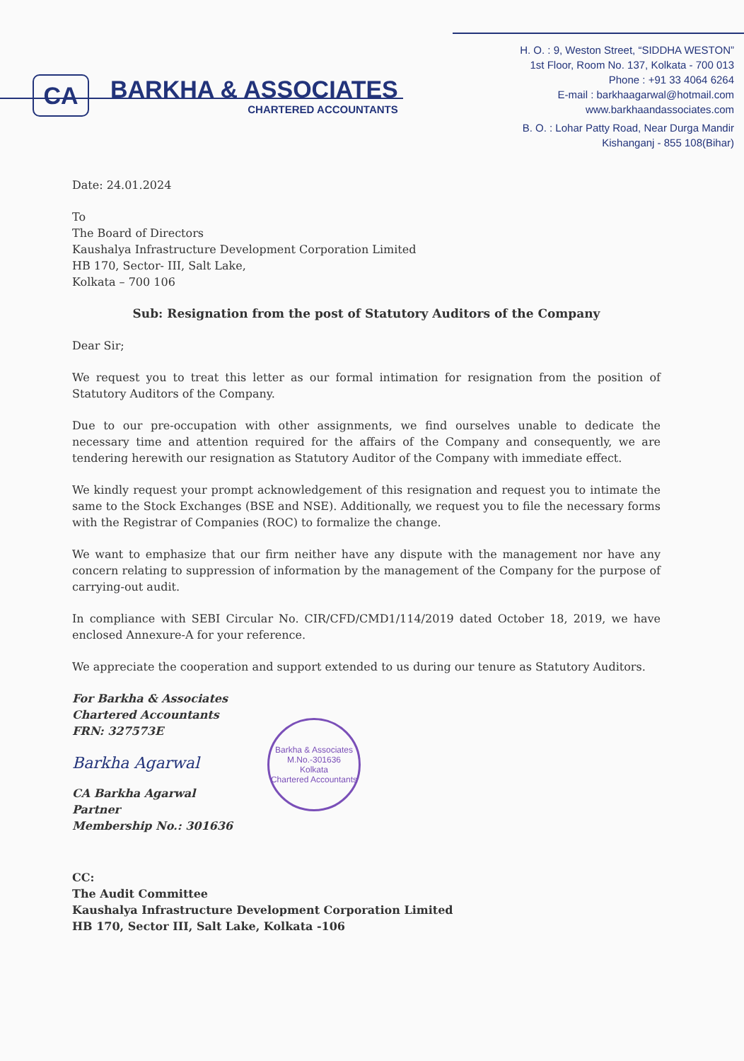CA
BARKHA & ASSOCIATES
CHARTERED ACCOUNTANTS
H. O. : 9, Weston Street, “SIDDHA WESTON”
1st Floor, Room No. 137, Kolkata - 700 013
Phone : +91 33 4064 6264
E-mail : barkhaagarwal@hotmail.com
www.barkhaandassociates.com
B. O. : Lohar Patty Road, Near Durga Mandir
Kishanganj - 855 108(Bihar)
Date: 24.01.2024
To
The Board of Directors
Kaushalya Infrastructure Development Corporation Limited
HB 170, Sector- III, Salt Lake,
Kolkata – 700 106
Sub: Resignation from the post of Statutory Auditors of the Company
Dear Sir;
We request you to treat this letter as our formal intimation for resignation from the position of Statutory Auditors of the Company.
Due to our pre-occupation with other assignments, we find ourselves unable to dedicate the necessary time and attention required for the affairs of the Company and consequently, we are tendering herewith our resignation as Statutory Auditor of the Company with immediate effect.
We kindly request your prompt acknowledgement of this resignation and request you to intimate the same to the Stock Exchanges (BSE and NSE). Additionally, we request you to file the necessary forms with the Registrar of Companies (ROC) to formalize the change.
We want to emphasize that our firm neither have any dispute with the management nor have any concern relating to suppression of information by the management of the Company for the purpose of carrying-out audit.
In compliance with SEBI Circular No. CIR/CFD/CMD1/114/2019 dated October 18, 2019, we have enclosed Annexure-A for your reference.
We appreciate the cooperation and support extended to us during our tenure as Statutory Auditors.
For Barkha & Associates
Chartered Accountants
FRN: 327573E
Barkha Agarwal
CA Barkha Agarwal
Partner
Membership No.: 301636
CC:
The Audit Committee
Kaushalya Infrastructure Development Corporation Limited
HB 170, Sector III, Salt Lake, Kolkata -106
Barkha & Associates
M.No.-301636
Kolkata
Chartered Accountants